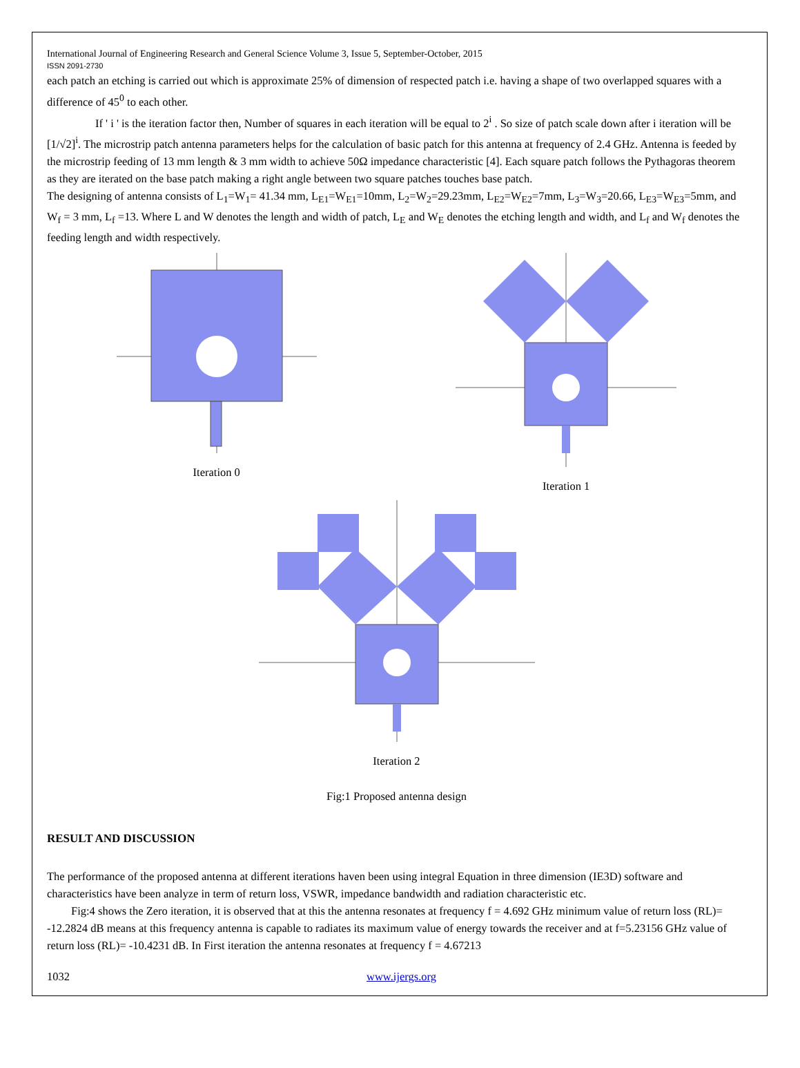International Journal of Engineering Research and General Science Volume 3, Issue 5, September-October, 2015
ISSN 2091-2730
each patch an etching is carried out which is approximate 25% of dimension of respected patch i.e. having a shape of two overlapped squares with a difference of 45<sup>0</sup> to each other.
If ' i ' is the iteration factor then, Number of squares in each iteration will be equal to 2<sup>i</sup> . So size of patch scale down after i iteration will be [1/√2]<sup>i</sup>. The microstrip patch antenna parameters helps for the calculation of basic patch for this antenna at frequency of 2.4 GHz. Antenna is feeded by the microstrip feeding of 13 mm length & 3 mm width to achieve 50Ω impedance characteristic [4]. Each square patch follows the Pythagoras theorem as they are iterated on the base patch making a right angle between two square patches touches base patch.
The designing of antenna consists of L<sub>1</sub>=W<sub>1</sub>= 41.34 mm, L<sub>E1</sub>=W<sub>E1</sub>=10mm, L<sub>2</sub>=W<sub>2</sub>=29.23mm, L<sub>E2</sub>=W<sub>E2</sub>=7mm, L<sub>3</sub>=W<sub>3</sub>=20.66, L<sub>E3</sub>=W<sub>E3</sub>=5mm, and W<sub>f</sub> = 3 mm, L<sub>f</sub> =13. Where L and W denotes the length and width of patch, L<sub>E</sub> and W<sub>E</sub> denotes the etching length and width, and L<sub>f</sub> and W<sub>f</sub> denotes the feeding length and width respectively.
Iteration 0 Iteration 1
Iteration 2
Fig:1 Proposed antenna design
RESULT AND DISCUSSION
The performance of the proposed antenna at different iterations haven been using integral Equation in three dimension (IE3D) software and characteristics have been analyze in term of return loss, VSWR, impedance bandwidth and radiation characteristic etc.
Fig:4 shows the Zero iteration, it is observed that at this the antenna resonates at frequency f = 4.692 GHz minimum value of return loss (RL)= -12.2824 dB means at this frequency antenna is capable to radiates its maximum value of energy towards the receiver and at f=5.23156 GHz value of return loss (RL)= -10.4231 dB. In First iteration the antenna resonates at frequency f = 4.67213
1032 www.ijergs.org